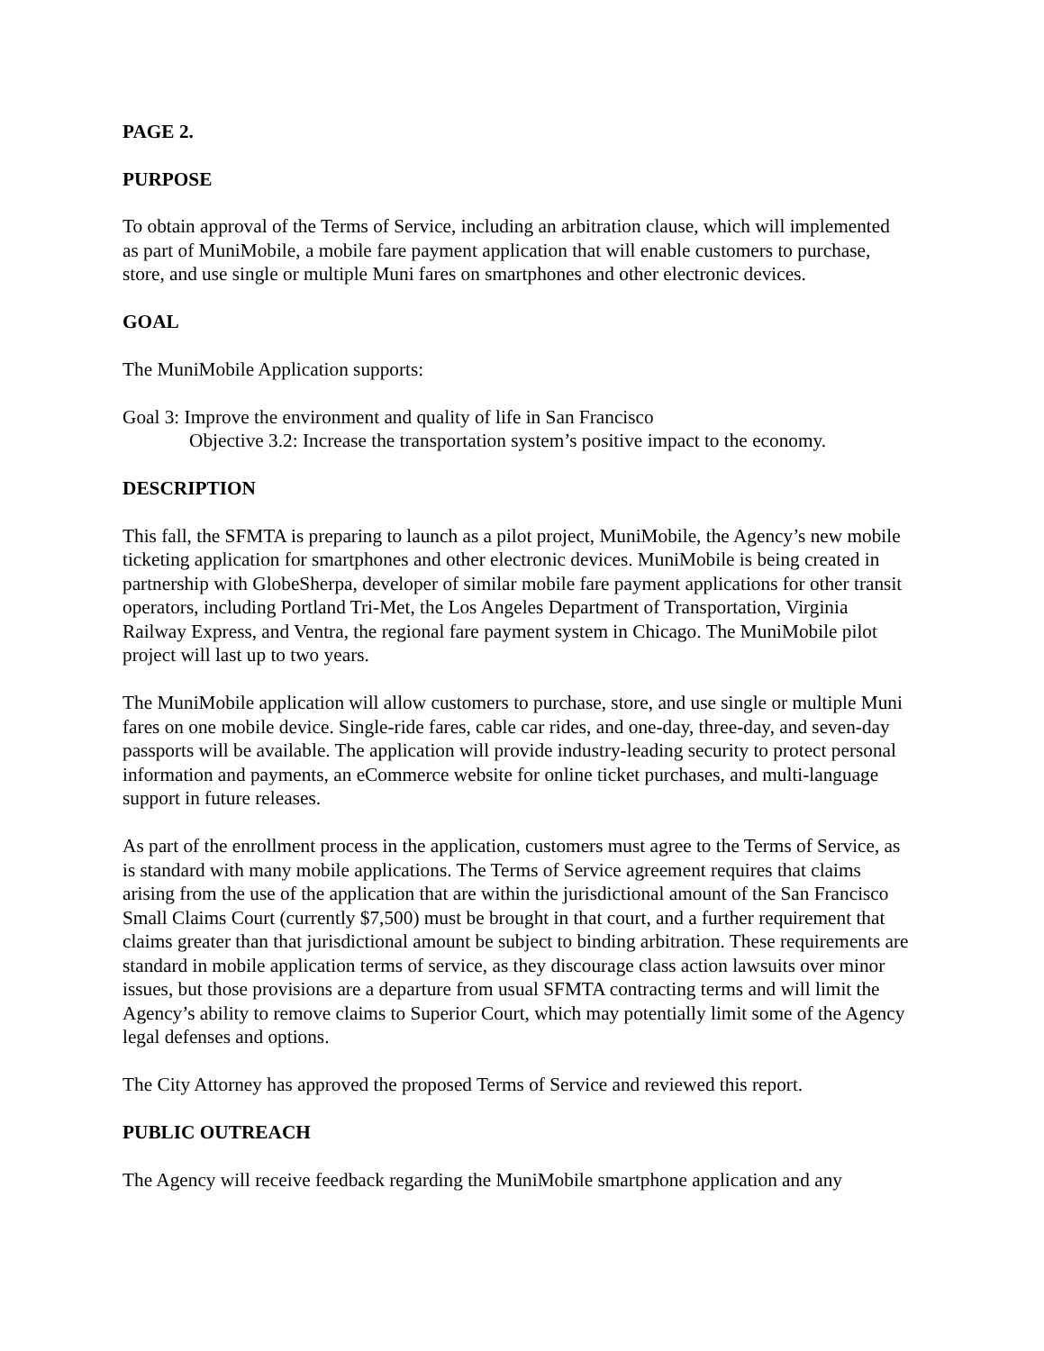PAGE 2.
PURPOSE
To obtain approval of the Terms of Service, including an arbitration clause, which will implemented as part of MuniMobile, a mobile fare payment application that will enable customers to purchase, store, and use single or multiple Muni fares on smartphones and other electronic devices.
GOAL
The MuniMobile Application supports:
Goal 3: Improve the environment and quality of life in San Francisco
Objective 3.2: Increase the transportation system’s positive impact to the economy.
DESCRIPTION
This fall, the SFMTA is preparing to launch as a pilot project, MuniMobile, the Agency’s new mobile ticketing application for smartphones and other electronic devices. MuniMobile is being created in partnership with GlobeSherpa, developer of similar mobile fare payment applications for other transit operators, including Portland Tri-Met, the Los Angeles Department of Transportation, Virginia Railway Express, and Ventra, the regional fare payment system in Chicago. The MuniMobile pilot project will last up to two years.
The MuniMobile application will allow customers to purchase, store, and use single or multiple Muni fares on one mobile device. Single-ride fares, cable car rides, and one-day, three-day, and seven-day passports will be available. The application will provide industry-leading security to protect personal information and payments, an eCommerce website for online ticket purchases, and multi-language support in future releases.
As part of the enrollment process in the application, customers must agree to the Terms of Service, as is standard with many mobile applications. The Terms of Service agreement requires that claims arising from the use of the application that are within the jurisdictional amount of the San Francisco Small Claims Court (currently $7,500) must be brought in that court, and a further requirement that claims greater than that jurisdictional amount be subject to binding arbitration. These requirements are standard in mobile application terms of service, as they discourage class action lawsuits over minor issues, but those provisions are a departure from usual SFMTA contracting terms and will limit the Agency’s ability to remove claims to Superior Court, which may potentially limit some of the Agency legal defenses and options.
The City Attorney has approved the proposed Terms of Service and reviewed this report.
PUBLIC OUTREACH
The Agency will receive feedback regarding the MuniMobile smartphone application and any